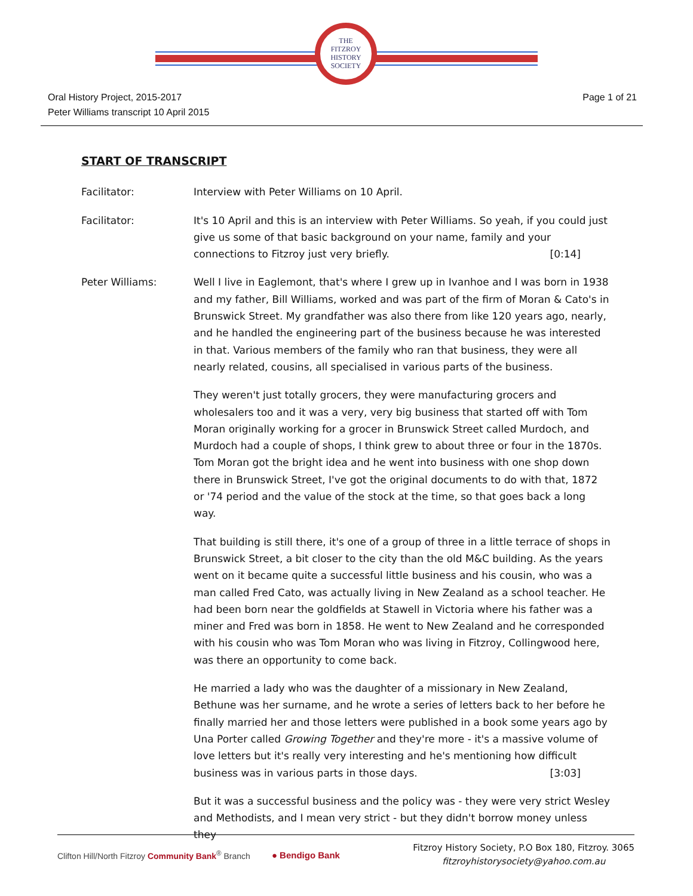THE
FITZROY
HISTORY
SOCIETY
Oral History Project, 2015-2017
Peter Williams transcript 10 April 2015
Page 1 of 21
START OF TRANSCRIPT
Facilitator: Interview with Peter Williams on 10 April.
Facilitator: It's 10 April and this is an interview with Peter Williams. So yeah, if you could just give us some of that basic background on your name, family and your connections to Fitzroy just very briefly. [0:14]
Peter Williams: Well I live in Eaglemont, that's where I grew up in Ivanhoe and I was born in 1938 and my father, Bill Williams, worked and was part of the firm of Moran & Cato's in Brunswick Street. My grandfather was also there from like 120 years ago, nearly, and he handled the engineering part of the business because he was interested in that. Various members of the family who ran that business, they were all nearly related, cousins, all specialised in various parts of the business.
They weren't just totally grocers, they were manufacturing grocers and wholesalers too and it was a very, very big business that started off with Tom Moran originally working for a grocer in Brunswick Street called Murdoch, and Murdoch had a couple of shops, I think grew to about three or four in the 1870s. Tom Moran got the bright idea and he went into business with one shop down there in Brunswick Street, I've got the original documents to do with that, 1872 or '74 period and the value of the stock at the time, so that goes back a long way.
That building is still there, it's one of a group of three in a little terrace of shops in Brunswick Street, a bit closer to the city than the old M&C building. As the years went on it became quite a successful little business and his cousin, who was a man called Fred Cato, was actually living in New Zealand as a school teacher. He had been born near the goldfields at Stawell in Victoria where his father was a miner and Fred was born in 1858. He went to New Zealand and he corresponded with his cousin who was Tom Moran who was living in Fitzroy, Collingwood here, was there an opportunity to come back.
He married a lady who was the daughter of a missionary in New Zealand, Bethune was her surname, and he wrote a series of letters back to her before he finally married her and those letters were published in a book some years ago by Una Porter called Growing Together and they're more - it's a massive volume of love letters but it's really very interesting and he's mentioning how difficult business was in various parts in those days. [3:03]
But it was a successful business and the policy was - they were very strict Wesley and Methodists, and I mean very strict - but they didn't borrow money unless they
Clifton Hill/North Fitzroy Community Bank<sup>®</sup> Branch
● Bendigo Bank
Fitzroy History Society, P.O Box 180, Fitzroy. 3065
fitzroyhistorysociety@yahoo.com.au